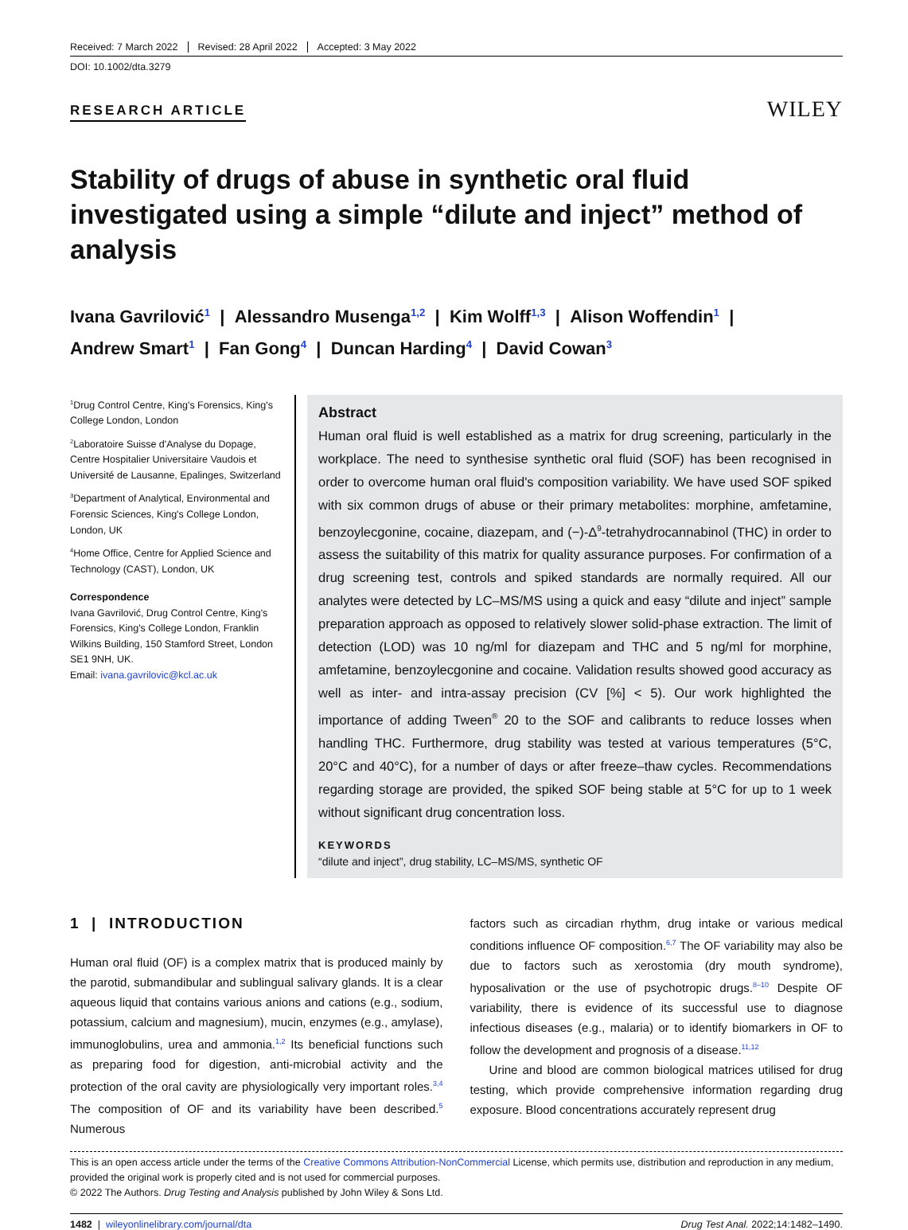Received: 7 March 2022 Revised: 28 April 2022 Accepted: 3 May 2022
DOI: 10.1002/dta.3279
RESEARCH ARTICLE
WILEY
Stability of drugs of abuse in synthetic oral fluid investigated using a simple “dilute and inject” method of analysis
Ivana Gavrilović<sup>1</sup> | Alessandro Musenga<sup>1,2</sup> | Kim Wolff<sup>1,3</sup> | Alison Woffendin<sup>1</sup> |
Andrew Smart<sup>1</sup> | Fan Gong<sup>4</sup> | Duncan Harding<sup>4</sup> | David Cowan<sup>3</sup>
<sup>1</sup> Drug Control Centre, King's Forensics, King's College London, London
<sup>2</sup> Laboratoire Suisse d'Analyse du Dopage, Centre Hospitalier Universitaire Vaudois et Université de Lausanne, Epalinges, Switzerland
<sup>3</sup> Department of Analytical, Environmental and Forensic Sciences, King's College London, London, UK
<sup>4</sup> Home Office, Centre for Applied Science and Technology (CAST), London, UK
Correspondence
Ivana Gavrilović, Drug Control Centre, King's Forensics, King's College London, Franklin Wilkins Building, 150 Stamford Street, London SE1 9NH, UK.
Email: ivana.gavrilovic@kcl.ac.uk
Abstract
Human oral fluid is well established as a matrix for drug screening, particularly in the workplace. The need to synthesise synthetic oral fluid (SOF) has been recognised in order to overcome human oral fluid's composition variability. We have used SOF spiked with six common drugs of abuse or their primary metabolites: morphine, amfetamine, benzoylecgonine, cocaine, diazepam, and (−)-Δ<sup>9</sup>-tetrahydrocannabinol (THC) in order to assess the suitability of this matrix for quality assurance purposes. For confirmation of a drug screening test, controls and spiked standards are normally required. All our analytes were detected by LC–MS/MS using a quick and easy “dilute and inject” sample preparation approach as opposed to relatively slower solid-phase extraction. The limit of detection (LOD) was 10 ng/ml for diazepam and THC and 5 ng/ml for morphine, amfetamine, benzoylecgonine and cocaine. Validation results showed good accuracy as well as inter- and intra-assay precision (CV [%] < 5). Our work highlighted the importance of adding Tween<sup>®</sup> 20 to the SOF and calibrants to reduce losses when handling THC. Furthermore, drug stability was tested at various temperatures (5°C, 20°C and 40°C), for a number of days or after freeze–thaw cycles. Recommendations regarding storage are provided, the spiked SOF being stable at 5°C for up to 1 week without significant drug concentration loss.
KEYWORDS
“dilute and inject”, drug stability, LC–MS/MS, synthetic OF
1 | INTRODUCTION
Human oral fluid (OF) is a complex matrix that is produced mainly by the parotid, submandibular and sublingual salivary glands. It is a clear aqueous liquid that contains various anions and cations (e.g., sodium, potassium, calcium and magnesium), mucin, enzymes (e.g., amylase), immunoglobulins, urea and ammonia.<sup>1,2</sup> Its beneficial functions such as preparing food for digestion, anti-microbial activity and the protection of the oral cavity are physiologically very important roles.<sup>3,4</sup> The composition of OF and its variability have been described.<sup>5</sup> Numerous
factors such as circadian rhythm, drug intake or various medical conditions influence OF composition.<sup>6,7</sup> The OF variability may also be due to factors such as xerostomia (dry mouth syndrome), hyposalivation or the use of psychotropic drugs.<sup>8–10</sup> Despite OF variability, there is evidence of its successful use to diagnose infectious diseases (e.g., malaria) or to identify biomarkers in OF to follow the development and prognosis of a disease.<sup>11,12</sup>
Urine and blood are common biological matrices utilised for drug testing, which provide comprehensive information regarding drug exposure. Blood concentrations accurately represent drug
This is an open access article under the terms of the Creative Commons Attribution-NonCommercial License, which permits use, distribution and reproduction in any medium, provided the original work is properly cited and is not used for commercial purposes.
© 2022 The Authors. Drug Testing and Analysis published by John Wiley & Sons Ltd.
1482 | wileyonlinelibrary.com/journal/dta Drug Test Anal. 2022;14:1482–1490.